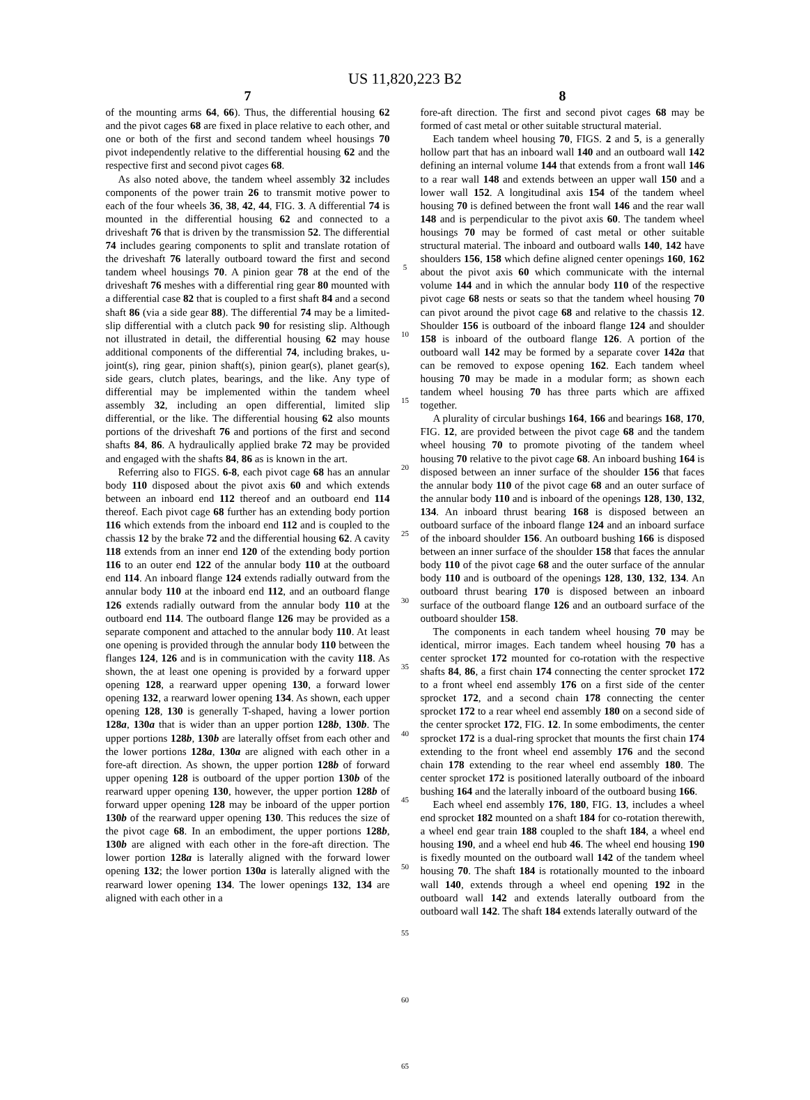US 11,820,223 B2
7
of the mounting arms 64, 66). Thus, the differential housing 62 and the pivot cages 68 are fixed in place relative to each other, and one or both of the first and second tandem wheel housings 70 pivot independently relative to the differential housing 62 and the respective first and second pivot cages 68.
As also noted above, the tandem wheel assembly 32 includes components of the power train 26 to transmit motive power to each of the four wheels 36, 38, 42, 44, FIG. 3. A differential 74 is mounted in the differential housing 62 and connected to a driveshaft 76 that is driven by the transmission 52. The differential 74 includes gearing components to split and translate rotation of the driveshaft 76 laterally outboard toward the first and second tandem wheel housings 70. A pinion gear 78 at the end of the driveshaft 76 meshes with a differential ring gear 80 mounted with a differential case 82 that is coupled to a first shaft 84 and a second shaft 86 (via a side gear 88). The differential 74 may be a limited-slip differential with a clutch pack 90 for resisting slip. Although not illustrated in detail, the differential housing 62 may house additional components of the differential 74, including brakes, u-joint(s), ring gear, pinion shaft(s), pinion gear(s), planet gear(s), side gears, clutch plates, bearings, and the like. Any type of differential may be implemented within the tandem wheel assembly 32, including an open differential, limited slip differential, or the like. The differential housing 62 also mounts portions of the driveshaft 76 and portions of the first and second shafts 84, 86. A hydraulically applied brake 72 may be provided and engaged with the shafts 84, 86 as is known in the art.
Referring also to FIGS. 6-8, each pivot cage 68 has an annular body 110 disposed about the pivot axis 60 and which extends between an inboard end 112 thereof and an outboard end 114 thereof. Each pivot cage 68 further has an extending body portion 116 which extends from the inboard end 112 and is coupled to the chassis 12 by the brake 72 and the differential housing 62. A cavity 118 extends from an inner end 120 of the extending body portion 116 to an outer end 122 of the annular body 110 at the outboard end 114. An inboard flange 124 extends radially outward from the annular body 110 at the inboard end 112, and an outboard flange 126 extends radially outward from the annular body 110 at the outboard end 114. The outboard flange 126 may be provided as a separate component and attached to the annular body 110. At least one opening is provided through the annular body 110 between the flanges 124, 126 and is in communication with the cavity 118. As shown, the at least one opening is provided by a forward upper opening 128, a rearward upper opening 130, a forward lower opening 132, a rearward lower opening 134. As shown, each upper opening 128, 130 is generally T-shaped, having a lower portion 128a, 130a that is wider than an upper portion 128b, 130b. The upper portions 128b, 130b are laterally offset from each other and the lower portions 128a, 130a are aligned with each other in a fore-aft direction. As shown, the upper portion 128b of forward upper opening 128 is outboard of the upper portion 130b of the rearward upper opening 130, however, the upper portion 128b of forward upper opening 128 may be inboard of the upper portion 130b of the rearward upper opening 130. This reduces the size of the pivot cage 68. In an embodiment, the upper portions 128b, 130b are aligned with each other in the fore-aft direction. The lower portion 128a is laterally aligned with the forward lower opening 132; the lower portion 130a is laterally aligned with the rearward lower opening 134. The lower openings 132, 134 are aligned with each other in a
5
10
15
20
25
30
35
40
45
50
55
60
65
8
fore-aft direction. The first and second pivot cages 68 may be formed of cast metal or other suitable structural material.
Each tandem wheel housing 70, FIGS. 2 and 5, is a generally hollow part that has an inboard wall 140 and an outboard wall 142 defining an internal volume 144 that extends from a front wall 146 to a rear wall 148 and extends between an upper wall 150 and a lower wall 152. A longitudinal axis 154 of the tandem wheel housing 70 is defined between the front wall 146 and the rear wall 148 and is perpendicular to the pivot axis 60. The tandem wheel housings 70 may be formed of cast metal or other suitable structural material. The inboard and outboard walls 140, 142 have shoulders 156, 158 which define aligned center openings 160, 162 about the pivot axis 60 which communicate with the internal volume 144 and in which the annular body 110 of the respective pivot cage 68 nests or seats so that the tandem wheel housing 70 can pivot around the pivot cage 68 and relative to the chassis 12. Shoulder 156 is outboard of the inboard flange 124 and shoulder 158 is inboard of the outboard flange 126. A portion of the outboard wall 142 may be formed by a separate cover 142a that can be removed to expose opening 162. Each tandem wheel housing 70 may be made in a modular form; as shown each tandem wheel housing 70 has three parts which are affixed together.
A plurality of circular bushings 164, 166 and bearings 168, 170, FIG. 12, are provided between the pivot cage 68 and the tandem wheel housing 70 to promote pivoting of the tandem wheel housing 70 relative to the pivot cage 68. An inboard bushing 164 is disposed between an inner surface of the shoulder 156 that faces the annular body 110 of the pivot cage 68 and an outer surface of the annular body 110 and is inboard of the openings 128, 130, 132, 134. An inboard thrust bearing 168 is disposed between an outboard surface of the inboard flange 124 and an inboard surface of the inboard shoulder 156. An outboard bushing 166 is disposed between an inner surface of the shoulder 158 that faces the annular body 110 of the pivot cage 68 and the outer surface of the annular body 110 and is outboard of the openings 128, 130, 132, 134. An outboard thrust bearing 170 is disposed between an inboard surface of the outboard flange 126 and an outboard surface of the outboard shoulder 158.
The components in each tandem wheel housing 70 may be identical, mirror images. Each tandem wheel housing 70 has a center sprocket 172 mounted for co-rotation with the respective shafts 84, 86, a first chain 174 connecting the center sprocket 172 to a front wheel end assembly 176 on a first side of the center sprocket 172, and a second chain 178 connecting the center sprocket 172 to a rear wheel end assembly 180 on a second side of the center sprocket 172, FIG. 12. In some embodiments, the center sprocket 172 is a dual-ring sprocket that mounts the first chain 174 extending to the front wheel end assembly 176 and the second chain 178 extending to the rear wheel end assembly 180. The center sprocket 172 is positioned laterally outboard of the inboard bushing 164 and the laterally inboard of the outboard busing 166.
Each wheel end assembly 176, 180, FIG. 13, includes a wheel end sprocket 182 mounted on a shaft 184 for co-rotation therewith, a wheel end gear train 188 coupled to the shaft 184, a wheel end housing 190, and a wheel end hub 46. The wheel end housing 190 is fixedly mounted on the outboard wall 142 of the tandem wheel housing 70. The shaft 184 is rotationally mounted to the inboard wall 140, extends through a wheel end opening 192 in the outboard wall 142 and extends laterally outboard from the outboard wall 142. The shaft 184 extends laterally outward of the